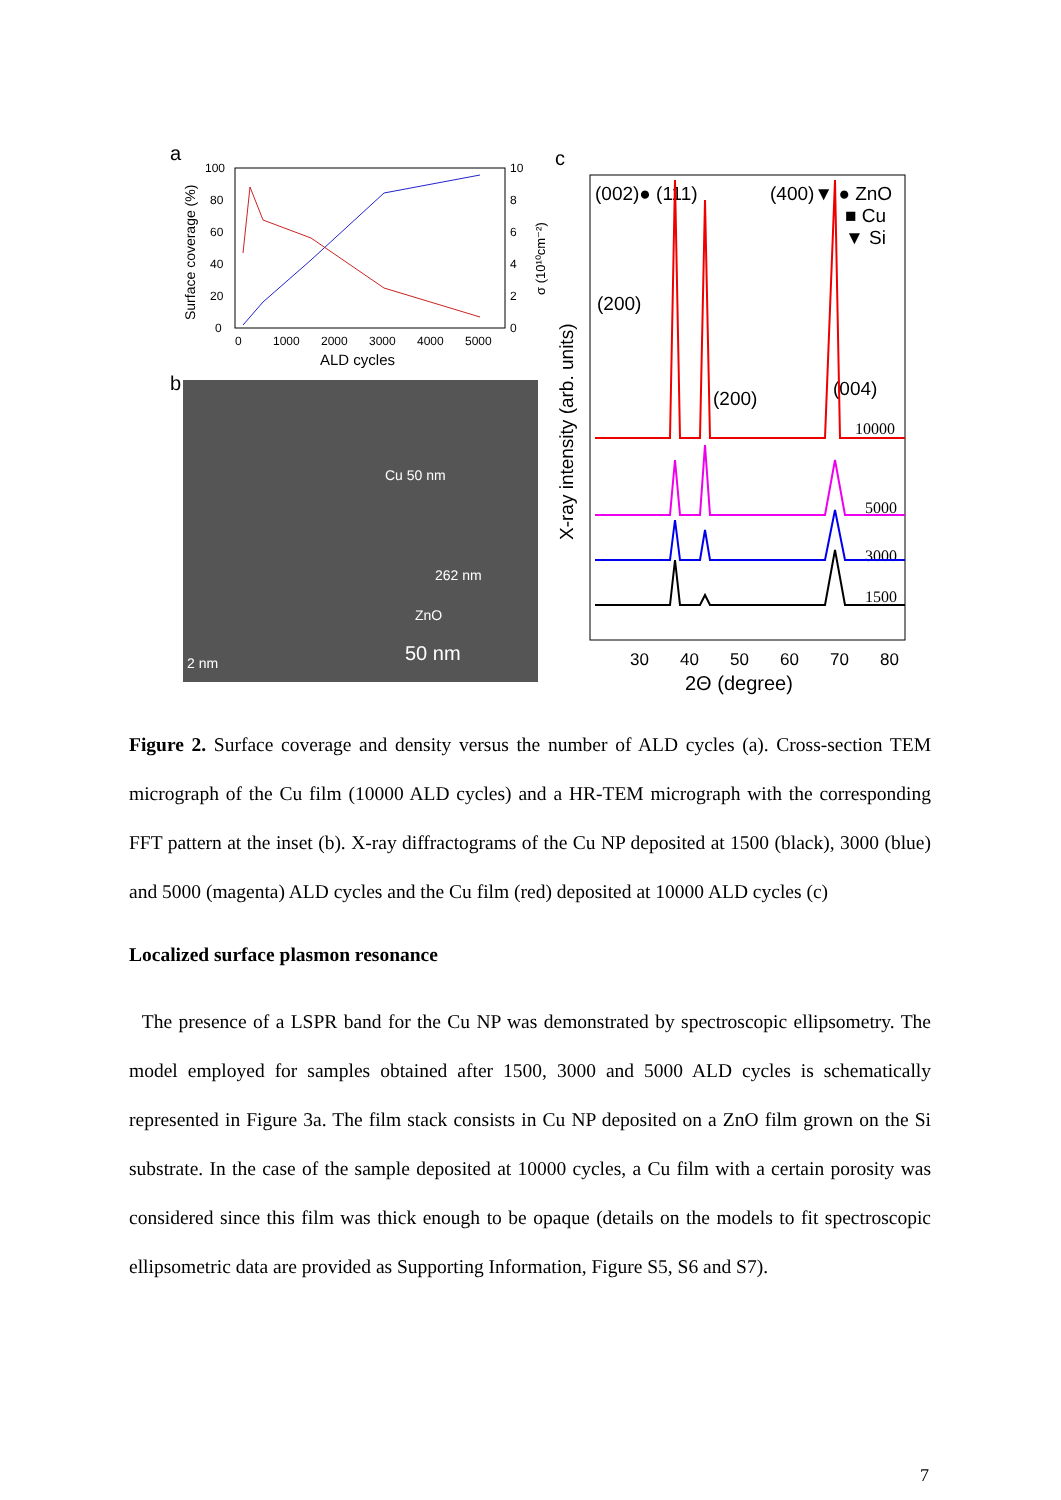a
100
80
60
40
20
0
10
8
6
4
2
0
0
1000
2000
3000
4000
5000
ALD cycles
Surface coverage (%)
σ (10¹⁰cm⁻²)
b
50 nm
2 nm
Cu 50 nm
262 nm
ZnO
c
(002)● (111)
(400)▼ ● ZnO
■ Cu
▼ Si
(200)
(200)
(004)
10000
5000
3000
1500
30
40
50
60
70
80
2Θ (degree)
X-ray intensity (arb. units)
Figure 2. Surface coverage and density versus the number of ALD cycles (a). Cross-section TEM micrograph of the Cu film (10000 ALD cycles) and a HR-TEM micrograph with the corresponding FFT pattern at the inset (b). X-ray diffractograms of the Cu NP deposited at 1500 (black), 3000 (blue) and 5000 (magenta) ALD cycles and the Cu film (red) deposited at 10000 ALD cycles (c)
Localized surface plasmon resonance
The presence of a LSPR band for the Cu NP was demonstrated by spectroscopic ellipsometry. The model employed for samples obtained after 1500, 3000 and 5000 ALD cycles is schematically represented in Figure 3a. The film stack consists in Cu NP deposited on a ZnO film grown on the Si substrate. In the case of the sample deposited at 10000 cycles, a Cu film with a certain porosity was considered since this film was thick enough to be opaque (details on the models to fit spectroscopic ellipsometric data are provided as Supporting Information, Figure S5, S6 and S7).
7